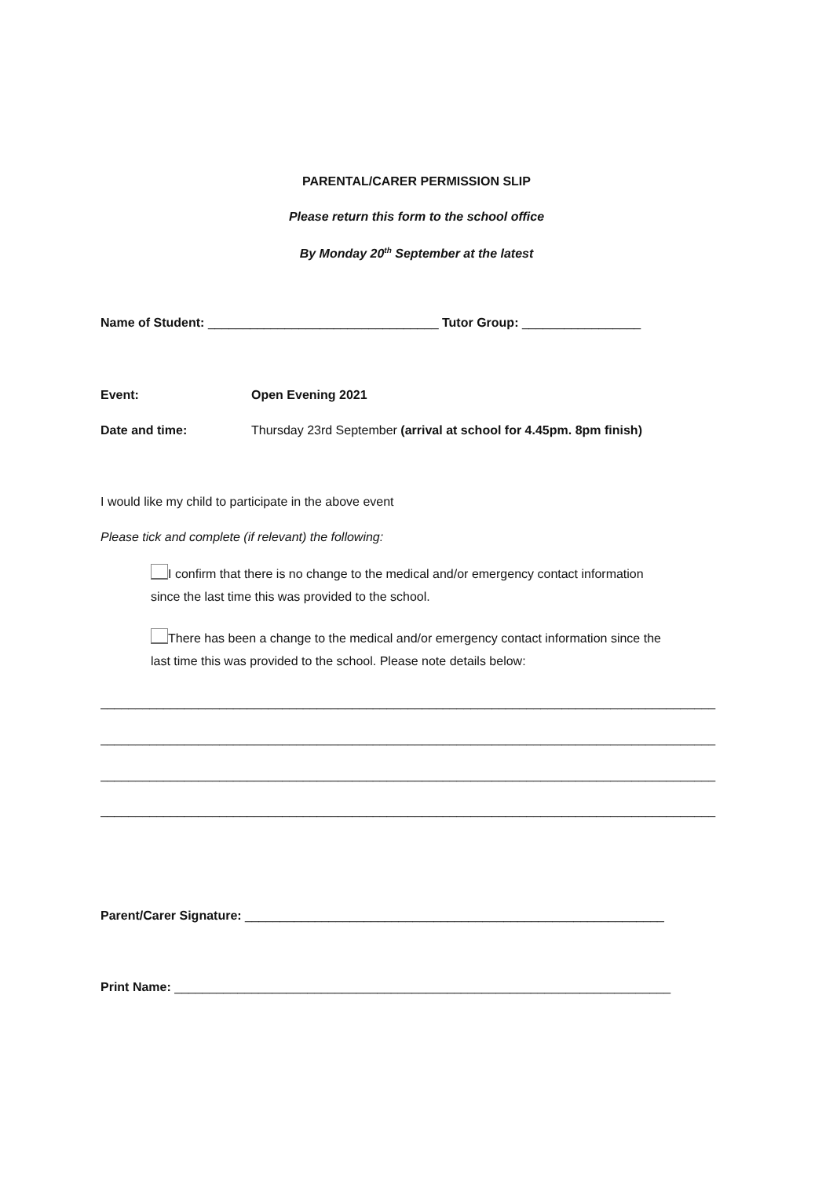PARENTAL/CARER PERMISSION SLIP
Please return this form to the school office
By Monday 20<sup>th</sup> September at the latest
Name of Student: _________________________________ Tutor Group: _________________
Event: Open Evening 2021
Date and time: Thursday 23rd September (arrival at school for 4.45pm. 8pm finish)
I would like my child to participate in the above event
Please tick and complete (if relevant) the following:
I confirm that there is no change to the medical and/or emergency contact information
since the last time this was provided to the school.
There has been a change to the medical and/or emergency contact information since the
last time this was provided to the school. Please note details below:
________________________________________________________________________________________
________________________________________________________________________________________
________________________________________________________________________________________
________________________________________________________________________________________
Parent/Carer Signature: ____________________________________________________________
Print Name: _______________________________________________________________________